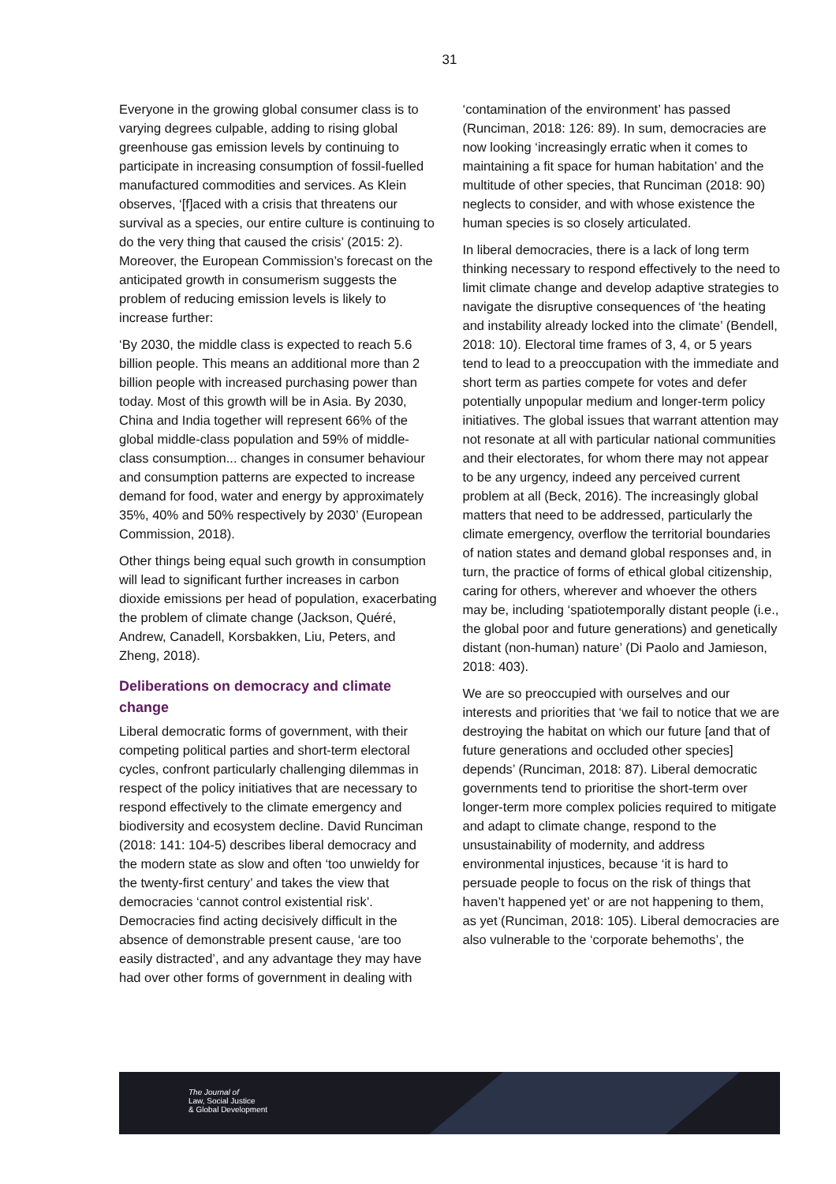31
Everyone in the growing global consumer class is to varying degrees culpable, adding to rising global greenhouse gas emission levels by continuing to participate in increasing consumption of fossil-fuelled manufactured commodities and services. As Klein observes, ‘[f]aced with a crisis that threatens our survival as a species, our entire culture is continuing to do the very thing that caused the crisis’ (2015: 2). Moreover, the European Commission’s forecast on the anticipated growth in consumerism suggests the problem of reducing emission levels is likely to increase further:
‘By 2030, the middle class is expected to reach 5.6 billion people. This means an additional more than 2 billion people with increased purchasing power than today. Most of this growth will be in Asia. By 2030, China and India together will represent 66% of the global middle-class population and 59% of middle-class consumption... changes in consumer behaviour and consumption patterns are expected to increase demand for food, water and energy by approximately 35%, 40% and 50% respectively by 2030’ (European Commission, 2018).
Other things being equal such growth in consumption will lead to significant further increases in carbon dioxide emissions per head of population, exacerbating the problem of climate change (Jackson, Quéré, Andrew, Canadell, Korsbakken, Liu, Peters, and Zheng, 2018).
Deliberations on democracy and climate change
Liberal democratic forms of government, with their competing political parties and short-term electoral cycles, confront particularly challenging dilemmas in respect of the policy initiatives that are necessary to respond effectively to the climate emergency and biodiversity and ecosystem decline. David Runciman (2018: 141: 104-5) describes liberal democracy and the modern state as slow and often ‘too unwieldy for the twenty-first century’ and takes the view that democracies ‘cannot control existential risk’. Democracies find acting decisively difficult in the absence of demonstrable present cause, ‘are too easily distracted’, and any advantage they may have had over other forms of government in dealing with
‘contamination of the environment’ has passed (Runciman, 2018: 126: 89). In sum, democracies are now looking ‘increasingly erratic when it comes to maintaining a fit space for human habitation’ and the multitude of other species, that Runciman (2018: 90) neglects to consider, and with whose existence the human species is so closely articulated.
In liberal democracies, there is a lack of long term thinking necessary to respond effectively to the need to limit climate change and develop adaptive strategies to navigate the disruptive consequences of ‘the heating and instability already locked into the climate’ (Bendell, 2018: 10). Electoral time frames of 3, 4, or 5 years tend to lead to a preoccupation with the immediate and short term as parties compete for votes and defer potentially unpopular medium and longer-term policy initiatives. The global issues that warrant attention may not resonate at all with particular national communities and their electorates, for whom there may not appear to be any urgency, indeed any perceived current problem at all (Beck, 2016). The increasingly global matters that need to be addressed, particularly the climate emergency, overflow the territorial boundaries of nation states and demand global responses and, in turn, the practice of forms of ethical global citizenship, caring for others, wherever and whoever the others may be, including ‘spatiotemporally distant people (i.e., the global poor and future generations) and genetically distant (non-human) nature’ (Di Paolo and Jamieson, 2018: 403).
We are so preoccupied with ourselves and our interests and priorities that ‘we fail to notice that we are destroying the habitat on which our future [and that of future generations and occluded other species] depends’ (Runciman, 2018: 87). Liberal democratic governments tend to prioritise the short-term over longer-term more complex policies required to mitigate and adapt to climate change, respond to the unsustainability of modernity, and address environmental injustices, because ‘it is hard to persuade people to focus on the risk of things that haven’t happened yet’ or are not happening to them, as yet (Runciman, 2018: 105). Liberal democracies are also vulnerable to the ‘corporate behemoths’, the
The Journal of
Law, Social Justice
& Global Development